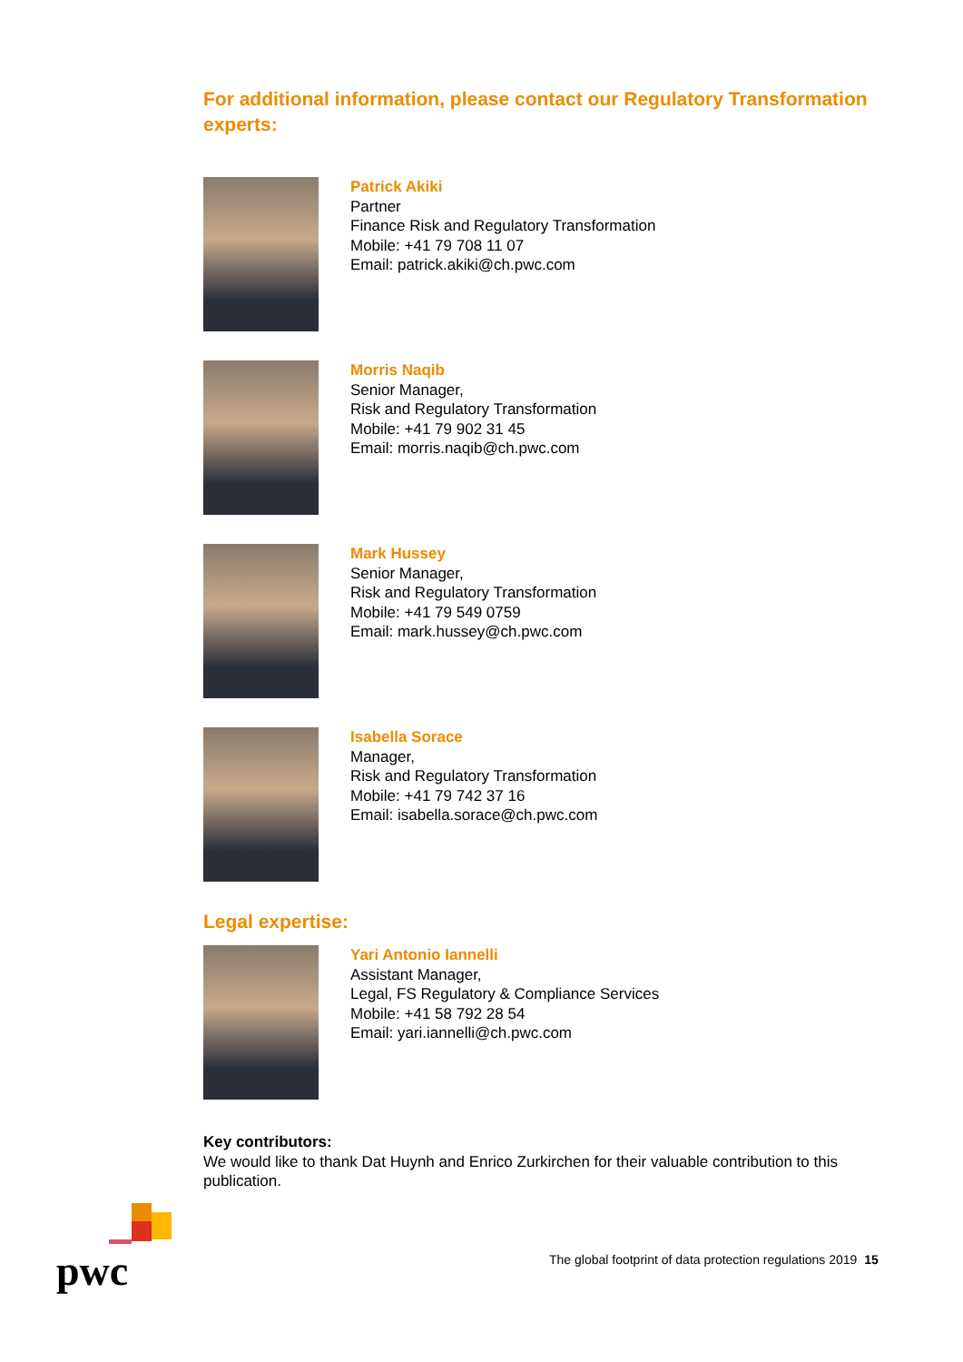pwc
For additional information, please contact our Regulatory Transformation experts:
Patrick Akiki
Partner
Finance Risk and Regulatory Transformation
Mobile: +41 79 708 11 07
Email: patrick.akiki@ch.pwc.com
Morris Naqib
Senior Manager,
Risk and Regulatory Transformation
Mobile: +41 79 902 31 45
Email: morris.naqib@ch.pwc.com
Mark Hussey
Senior Manager,
Risk and Regulatory Transformation
Mobile: +41 79 549 0759
Email: mark.hussey@ch.pwc.com
Isabella Sorace
Manager,
Risk and Regulatory Transformation
Mobile: +41 79 742 37 16
Email: isabella.sorace@ch.pwc.com
Legal expertise:
Yari Antonio Iannelli
Assistant Manager,
Legal, FS Regulatory & Compliance Services
Mobile: +41 58 792 28 54
Email: yari.iannelli@ch.pwc.com
Key contributors:
We would like to thank Dat Huynh and Enrico Zurkirchen for their valuable contribution to this publication.
The global footprint of data protection regulations 2019 15